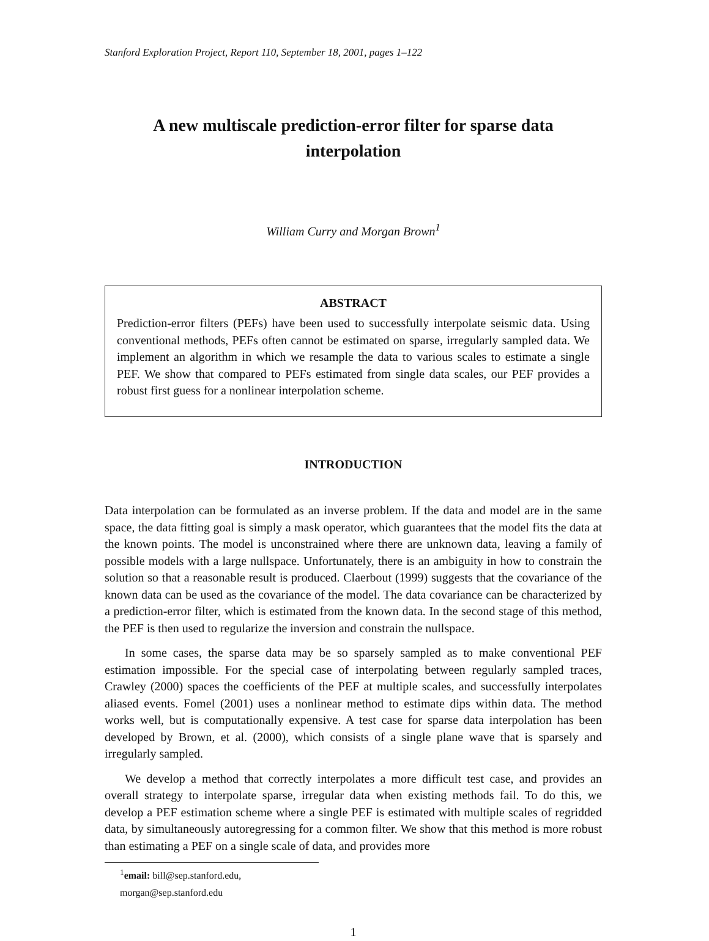Stanford Exploration Project, Report 110, September 18, 2001, pages 1–122
A new multiscale prediction-error filter for sparse data interpolation
William Curry and Morgan Brown<sup>1</sup>
ABSTRACT
Prediction-error filters (PEFs) have been used to successfully interpolate seismic data. Using conventional methods, PEFs often cannot be estimated on sparse, irregularly sampled data. We implement an algorithm in which we resample the data to various scales to estimate a single PEF. We show that compared to PEFs estimated from single data scales, our PEF provides a robust first guess for a nonlinear interpolation scheme.
INTRODUCTION
Data interpolation can be formulated as an inverse problem. If the data and model are in the same space, the data fitting goal is simply a mask operator, which guarantees that the model fits the data at the known points. The model is unconstrained where there are unknown data, leaving a family of possible models with a large nullspace. Unfortunately, there is an ambiguity in how to constrain the solution so that a reasonable result is produced. Claerbout (1999) suggests that the covariance of the known data can be used as the covariance of the model. The data covariance can be characterized by a prediction-error filter, which is estimated from the known data. In the second stage of this method, the PEF is then used to regularize the inversion and constrain the nullspace.
In some cases, the sparse data may be so sparsely sampled as to make conventional PEF estimation impossible. For the special case of interpolating between regularly sampled traces, Crawley (2000) spaces the coefficients of the PEF at multiple scales, and successfully interpolates aliased events. Fomel (2001) uses a nonlinear method to estimate dips within data. The method works well, but is computationally expensive. A test case for sparse data interpolation has been developed by Brown, et al. (2000), which consists of a single plane wave that is sparsely and irregularly sampled.
We develop a method that correctly interpolates a more difficult test case, and provides an overall strategy to interpolate sparse, irregular data when existing methods fail. To do this, we develop a PEF estimation scheme where a single PEF is estimated with multiple scales of regridded data, by simultaneously autoregressing for a common filter. We show that this method is more robust than estimating a PEF on a single scale of data, and provides more
<sup>1</sup> email: bill@sep.stanford.edu, morgan@sep.stanford.edu
1